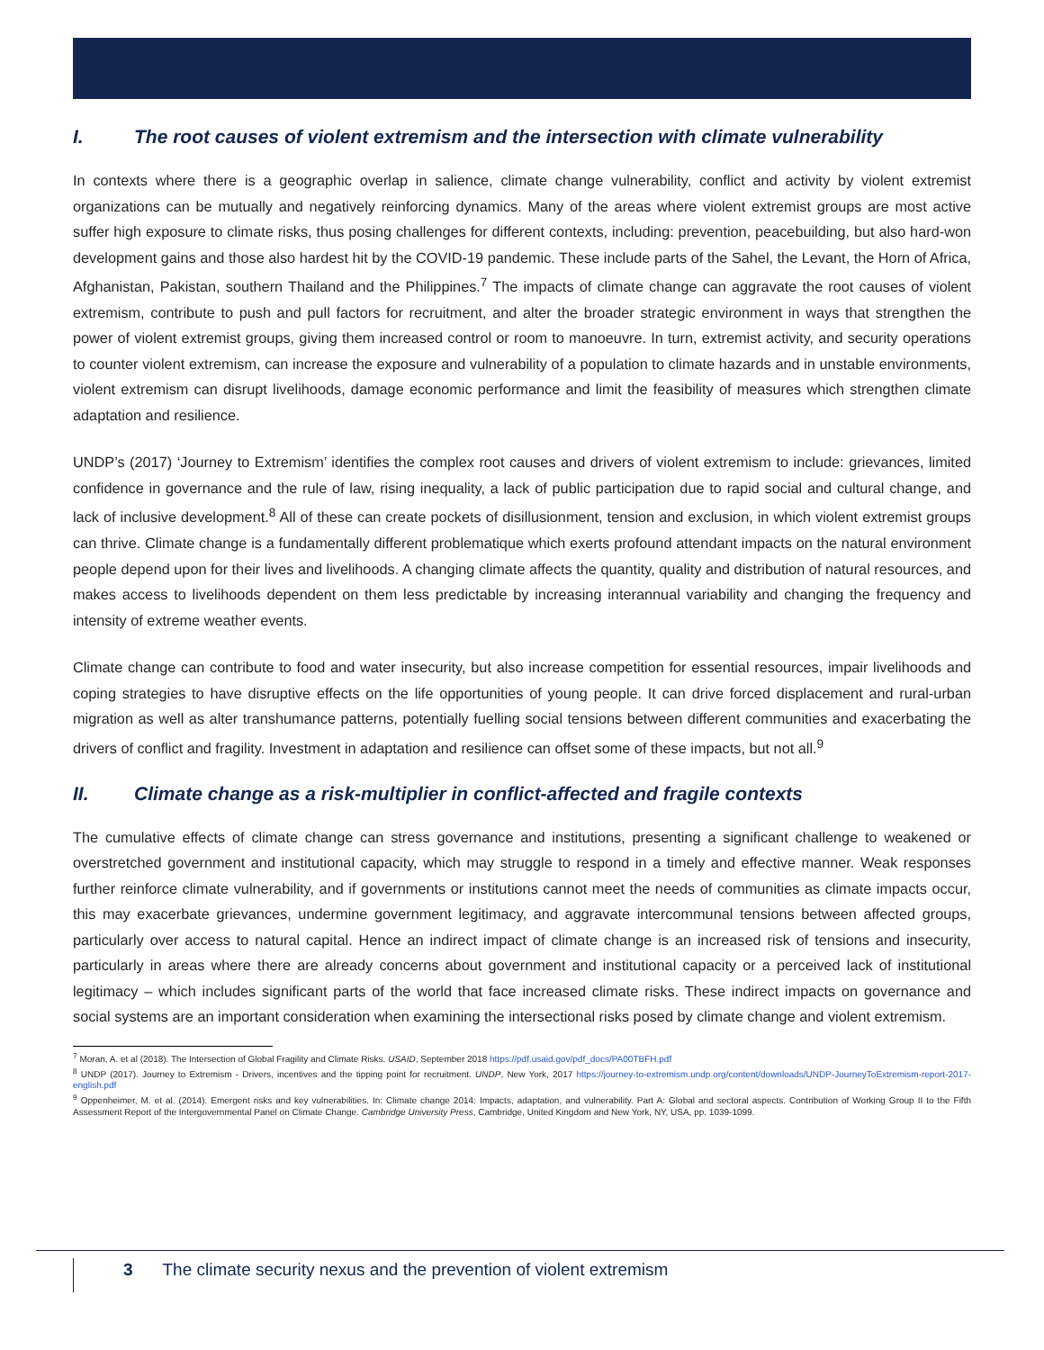I. The root causes of violent extremism and the intersection with climate vulnerability
In contexts where there is a geographic overlap in salience, climate change vulnerability, conflict and activity by violent extremist organizations can be mutually and negatively reinforcing dynamics. Many of the areas where violent extremist groups are most active suffer high exposure to climate risks, thus posing challenges for different contexts, including: prevention, peacebuilding, but also hard-won development gains and those also hardest hit by the COVID-19 pandemic. These include parts of the Sahel, the Levant, the Horn of Africa, Afghanistan, Pakistan, southern Thailand and the Philippines.<sup>7</sup> The impacts of climate change can aggravate the root causes of violent extremism, contribute to push and pull factors for recruitment, and alter the broader strategic environment in ways that strengthen the power of violent extremist groups, giving them increased control or room to manoeuvre. In turn, extremist activity, and security operations to counter violent extremism, can increase the exposure and vulnerability of a population to climate hazards and in unstable environments, violent extremism can disrupt livelihoods, damage economic performance and limit the feasibility of measures which strengthen climate adaptation and resilience.
UNDP’s (2017) ‘Journey to Extremism’ identifies the complex root causes and drivers of violent extremism to include: grievances, limited confidence in governance and the rule of law, rising inequality, a lack of public participation due to rapid social and cultural change, and lack of inclusive development.<sup>8</sup> All of these can create pockets of disillusionment, tension and exclusion, in which violent extremist groups can thrive. Climate change is a fundamentally different problematique which exerts profound attendant impacts on the natural environment people depend upon for their lives and livelihoods. A changing climate affects the quantity, quality and distribution of natural resources, and makes access to livelihoods dependent on them less predictable by increasing interannual variability and changing the frequency and intensity of extreme weather events.
Climate change can contribute to food and water insecurity, but also increase competition for essential resources, impair livelihoods and coping strategies to have disruptive effects on the life opportunities of young people. It can drive forced displacement and rural-urban migration as well as alter transhumance patterns, potentially fuelling social tensions between different communities and exacerbating the drivers of conflict and fragility. Investment in adaptation and resilience can offset some of these impacts, but not all.<sup>9</sup>
II. Climate change as a risk-multiplier in conflict-affected and fragile contexts
The cumulative effects of climate change can stress governance and institutions, presenting a significant challenge to weakened or overstretched government and institutional capacity, which may struggle to respond in a timely and effective manner. Weak responses further reinforce climate vulnerability, and if governments or institutions cannot meet the needs of communities as climate impacts occur, this may exacerbate grievances, undermine government legitimacy, and aggravate intercommunal tensions between affected groups, particularly over access to natural capital. Hence an indirect impact of climate change is an increased risk of tensions and insecurity, particularly in areas where there are already concerns about government and institutional capacity or a perceived lack of institutional legitimacy – which includes significant parts of the world that face increased climate risks. These indirect impacts on governance and social systems are an important consideration when examining the intersectional risks posed by climate change and violent extremism.
<sup>7</sup> Moran, A. et al (2018). The Intersection of Global Fragility and Climate Risks. USAID, September 2018 https://pdf.usaid.gov/pdf_docs/PA00TBFH.pdf
<sup>8</sup> UNDP (2017). Journey to Extremism - Drivers, incentives and the tipping point for recruitment. UNDP, New York, 2017 https://journey-to-extremism.undp.org/content/downloads/UNDP-JourneyToExtremism-report-2017-english.pdf
<sup>9</sup> Oppenheimer, M. et al. (2014). Emergent risks and key vulnerabilities. In: Climate change 2014: Impacts, adaptation, and vulnerability. Part A: Global and sectoral aspects. Contribution of Working Group II to the Fifth Assessment Report of the Intergovernmental Panel on Climate Change. Cambridge University Press, Cambridge, United Kingdom and New York, NY, USA, pp. 1039-1099.
3 The climate security nexus and the prevention of violent extremism